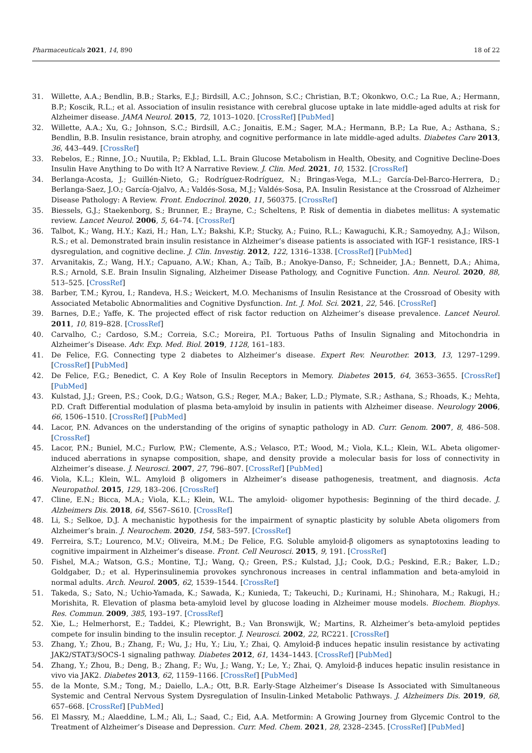Pharmaceuticals 2021, 14, 890 18 of 22
31. Willette, A.A.; Bendlin, B.B.; Starks, E.J.; Birdsill, A.C.; Johnson, S.C.; Christian, B.T.; Okonkwo, O.C.; La Rue, A.; Hermann, B.P.; Koscik, R.L.; et al. Association of insulin resistance with cerebral glucose uptake in late middle-aged adults at risk for Alzheimer disease. JAMA Neurol. 2015, 72, 1013–1020. [CrossRef] [PubMed]
32. Willette, A.A.; Xu, G.; Johnson, S.C.; Birdsill, A.C.; Jonaitis, E.M.; Sager, M.A.; Hermann, B.P.; La Rue, A.; Asthana, S.; Bendlin, B.B. Insulin resistance, brain atrophy, and cognitive performance in late middle-aged adults. Diabetes Care 2013, 36, 443–449. [CrossRef]
33. Rebelos, E.; Rinne, J.O.; Nuutila, P.; Ekblad, L.L. Brain Glucose Metabolism in Health, Obesity, and Cognitive Decline-Does Insulin Have Anything to Do with It? A Narrative Review. J. Clin. Med. 2021, 10, 1532. [CrossRef]
34. Berlanga-Acosta, J.; Guillén-Nieto, G.; Rodríguez-Rodríguez, N.; Bringas-Vega, M.L.; García-Del-Barco-Herrera, D.; Berlanga-Saez, J.O.; García-Ojalvo, A.; Valdés-Sosa, M.J.; Valdés-Sosa, P.A. Insulin Resistance at the Crossroad of Alzheimer Disease Pathology: A Review. Front. Endocrinol. 2020, 11, 560375. [CrossRef]
35. Biessels, G.J.; Staekenborg, S.; Brunner, E.; Brayne, C.; Scheltens, P. Risk of dementia in diabetes mellitus: A systematic review. Lancet Neurol. 2006, 5, 64–74. [CrossRef]
36. Talbot, K.; Wang, H.Y.; Kazi, H.; Han, L.Y.; Bakshi, K.P.; Stucky, A.; Fuino, R.L.; Kawaguchi, K.R.; Samoyedny, A.J.; Wilson, R.S.; et al. Demonstrated brain insulin resistance in Alzheimer’s disease patients is associated with IGF-1 resistance, IRS-1 dysregulation, and cognitive decline. J. Clin. Investig. 2012, 122, 1316–1338. [CrossRef] [PubMed]
37. Arvanitakis, Z.; Wang, H.Y.; Capuano, A.W.; Khan, A.; Taïb, B.; Anokye-Danso, F.; Schneider, J.A.; Bennett, D.A.; Ahima, R.S.; Arnold, S.E. Brain Insulin Signaling, Alzheimer Disease Pathology, and Cognitive Function. Ann. Neurol. 2020, 88, 513–525. [CrossRef]
38. Barber, T.M.; Kyrou, I.; Randeva, H.S.; Weickert, M.O. Mechanisms of Insulin Resistance at the Crossroad of Obesity with Associated Metabolic Abnormalities and Cognitive Dysfunction. Int. J. Mol. Sci. 2021, 22, 546. [CrossRef]
39. Barnes, D.E.; Yaffe, K. The projected effect of risk factor reduction on Alzheimer’s disease prevalence. Lancet Neurol. 2011, 10, 819–828. [CrossRef]
40. Carvalho, C.; Cardoso, S.M.; Correia, S.C.; Moreira, P.I. Tortuous Paths of Insulin Signaling and Mitochondria in Alzheimer’s Disease. Adv. Exp. Med. Biol. 2019, 1128, 161–183.
41. De Felice, F.G. Connecting type 2 diabetes to Alzheimer’s disease. Expert Rev. Neurother. 2013, 13, 1297–1299. [CrossRef] [PubMed]
42. De Felice, F.G.; Benedict, C. A Key Role of Insulin Receptors in Memory. Diabetes 2015, 64, 3653–3655. [CrossRef] [PubMed]
43. Kulstad, J.J.; Green, P.S.; Cook, D.G.; Watson, G.S.; Reger, M.A.; Baker, L.D.; Plymate, S.R.; Asthana, S.; Rhoads, K.; Mehta, P.D. Craft Differential modulation of plasma beta-amyloid by insulin in patients with Alzheimer disease. Neurology 2006, 66, 1506–1510. [CrossRef] [PubMed]
44. Lacor, P.N. Advances on the understanding of the origins of synaptic pathology in AD. Curr. Genom. 2007, 8, 486–508. [CrossRef]
45. Lacor, P.N.; Buniel, M.C.; Furlow, P.W.; Clemente, A.S.; Velasco, P.T.; Wood, M.; Viola, K.L.; Klein, W.L. Abeta oligomer-induced aberrations in synapse composition, shape, and density provide a molecular basis for loss of connectivity in Alzheimer’s disease. J. Neurosci. 2007, 27, 796–807. [CrossRef] [PubMed]
46. Viola, K.L.; Klein, W.L. Amyloid β oligomers in Alzheimer’s disease pathogenesis, treatment, and diagnosis. Acta Neuropathol. 2015, 129, 183–206. [CrossRef]
47. Cline, E.N.; Bicca, M.A.; Viola, K.L.; Klein, W.L. The amyloid- oligomer hypothesis: Beginning of the third decade. J. Alzheimers Dis. 2018, 64, S567–S610. [CrossRef]
48. Li, S.; Selkoe, D.J. A mechanistic hypothesis for the impairment of synaptic plasticity by soluble Abeta oligomers from Alzheimer’s brain. J. Neurochem. 2020, 154, 583–597. [CrossRef]
49. Ferreira, S.T.; Lourenco, M.V.; Oliveira, M.M.; De Felice, F.G. Soluble amyloid-β oligomers as synaptotoxins leading to cognitive impairment in Alzheimer’s disease. Front. Cell Neurosci. 2015, 9, 191. [CrossRef]
50. Fishel, M.A.; Watson, G.S.; Montine, T.J.; Wang, Q.; Green, P.S.; Kulstad, J.J.; Cook, D.G.; Peskind, E.R.; Baker, L.D.; Goldgaber, D.; et al. Hyperinsulinemia provokes synchronous increases in central inflammation and beta-amyloid in normal adults. Arch. Neurol. 2005, 62, 1539–1544. [CrossRef]
51. Takeda, S.; Sato, N.; Uchio-Yamada, K.; Sawada, K.; Kunieda, T.; Takeuchi, D.; Kurinami, H.; Shinohara, M.; Rakugi, H.; Morishita, R. Elevation of plasma beta-amyloid level by glucose loading in Alzheimer mouse models. Biochem. Biophys. Res. Commun. 2009, 385, 193–197. [CrossRef]
52. Xie, L.; Helmerhorst, E.; Taddei, K.; Plewright, B.; Van Bronswijk, W.; Martins, R. Alzheimer’s beta-amyloid peptides compete for insulin binding to the insulin receptor. J. Neurosci. 2002, 22, RC221. [CrossRef]
53. Zhang, Y.; Zhou, B.; Zhang, F.; Wu, J.; Hu, Y.; Liu, Y.; Zhai, Q. Amyloid-β induces hepatic insulin resistance by activating JAK2/STAT3/SOCS-1 signaling pathway. Diabetes 2012, 61, 1434–1443. [CrossRef] [PubMed]
54. Zhang, Y.; Zhou, B.; Deng, B.; Zhang, F.; Wu, J.; Wang, Y.; Le, Y.; Zhai, Q. Amyloid-β induces hepatic insulin resistance in vivo via JAK2. Diabetes 2013, 62, 1159–1166. [CrossRef] [PubMed]
55. de la Monte, S.M.; Tong, M.; Daiello, L.A.; Ott, B.R. Early-Stage Alzheimer’s Disease Is Associated with Simultaneous Systemic and Central Nervous System Dysregulation of Insulin-Linked Metabolic Pathways. J. Alzheimers Dis. 2019, 68, 657–668. [CrossRef] [PubMed]
56. El Massry, M.; Alaeddine, L.M.; Ali, L.; Saad, C.; Eid, A.A. Metformin: A Growing Journey from Glycemic Control to the Treatment of Alzheimer’s Disease and Depression. Curr. Med. Chem. 2021, 28, 2328–2345. [CrossRef] [PubMed]